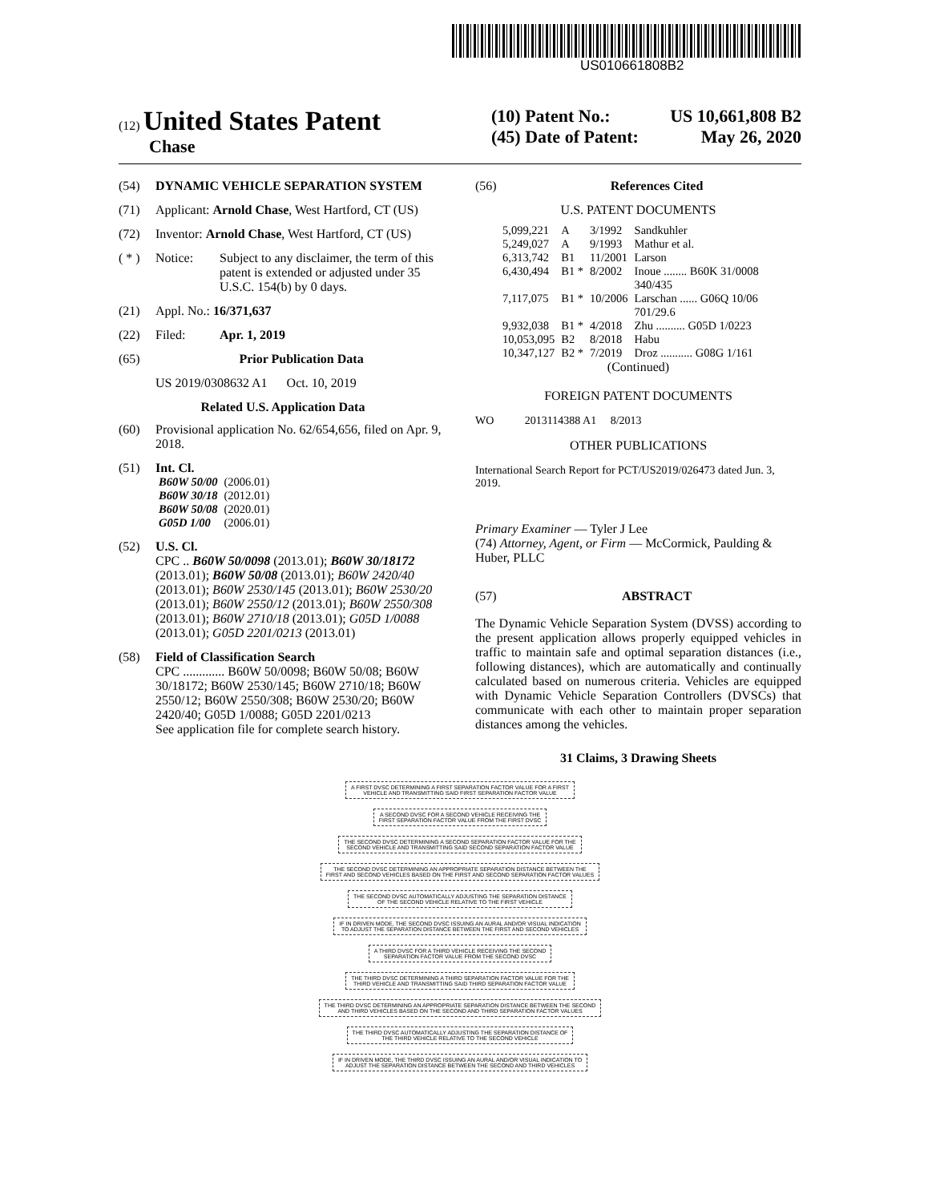US010661808B2
(12) United States Patent
Chase
(10) Patent No.: US 10,661,808 B2
(45) Date of Patent: May 26, 2020
(54) DYNAMIC VEHICLE SEPARATION SYSTEM
(71) Applicant: Arnold Chase, West Hartford, CT (US)
(72) Inventor: Arnold Chase, West Hartford, CT (US)
( * ) Notice: Subject to any disclaimer, the term of this patent is extended or adjusted under 35 U.S.C. 154(b) by 0 days.
(21) Appl. No.: 16/371,637
(22) Filed: Apr. 1, 2019
(65) Prior Publication Data
US 2019/0308632 A1 Oct. 10, 2019
Related U.S. Application Data
(60) Provisional application No. 62/654,656, filed on Apr. 9, 2018.
(51) Int. Cl.
| B60W 50/00 | (2006.01) |
| B60W 30/18 | (2012.01) |
| B60W 50/08 | (2020.01) |
| G05D 1/00 | (2006.01) |
(52) U.S. Cl.
CPC .. B60W 50/0098 (2013.01); B60W 30/18172 (2013.01); B60W 50/08 (2013.01); B60W 2420/40 (2013.01); B60W 2530/145 (2013.01); B60W 2530/20 (2013.01); B60W 2550/12 (2013.01); B60W 2550/308 (2013.01); B60W 2710/18 (2013.01); G05D 1/0088 (2013.01); G05D 2201/0213 (2013.01)
(58) Field of Classification Search
CPC ............. B60W 50/0098; B60W 50/08; B60W 30/18172; B60W 2530/145; B60W 2710/18; B60W 2550/12; B60W 2550/308; B60W 2530/20; B60W 2420/40; G05D 1/0088; G05D 2201/0213
See application file for complete search history.
(56) References Cited
U.S. PATENT DOCUMENTS
| 5,099,221 | A | 3/1992 | Sandkuhler |
| 5,249,027 | A | 9/1993 | Mathur et al. |
| 6,313,742 | B1 | 11/2001 | Larson |
| 6,430,494 | B1 * | 8/2002 | Inoue ........ B60K 31/0008 340/435 |
| 7,117,075 | B1 * | 10/2006 | Larschan ...... G06Q 10/06 701/29.6 |
| 9,932,038 | B1 * | 4/2018 | Zhu .......... G05D 1/0223 |
| 10,053,095 | B2 | 8/2018 | Habu |
| 10,347,127 | B2 * | 7/2019 | Droz ........... G08G 1/161 |
(Continued)
FOREIGN PATENT DOCUMENTS
WO 2013114388 A1 8/2013
OTHER PUBLICATIONS
International Search Report for PCT/US2019/026473 dated Jun. 3, 2019.
Primary Examiner — Tyler J Lee
(74) Attorney, Agent, or Firm — McCormick, Paulding & Huber, PLLC
(57) ABSTRACT
The Dynamic Vehicle Separation System (DVSS) according to the present application allows properly equipped vehicles in traffic to maintain safe and optimal separation distances (i.e., following distances), which are automatically and continually calculated based on numerous criteria. Vehicles are equipped with Dynamic Vehicle Separation Controllers (DVSCs) that communicate with each other to maintain proper separation distances among the vehicles.
31 Claims, 3 Drawing Sheets
A FIRST DVSC DETERMINING A FIRST SEPARATION FACTOR VALUE FOR A FIRST
VEHICLE AND TRANSMITTING SAID FIRST SEPARATION FACTOR VALUE
A SECOND DVSC FOR A SECOND VEHICLE RECEIVING THE
FIRST SEPARATION FACTOR VALUE FROM THE FIRST DVSC
THE SECOND DVSC DETERMINING A SECOND SEPARATION FACTOR VALUE FOR THE
SECOND VEHICLE AND TRANSMITTING SAID SECOND SEPARATION FACTOR VALUE
THE SECOND DVSC DETERMINING AN APPROPRIATE SEPARATION DISTANCE BETWEEN THE
FIRST AND SECOND VEHICLES BASED ON THE FIRST AND SECOND SEPARATION FACTOR VALUES
THE SECOND DVSC AUTOMATICALLY ADJUSTING THE SEPARATION DISTANCE
OF THE SECOND VEHICLE RELATIVE TO THE FIRST VEHICLE
IF IN DRIVEN MODE, THE SECOND DVSC ISSUING AN AURAL AND/OR VISUAL INDICATION
TO ADJUST THE SEPARATION DISTANCE BETWEEN THE FIRST AND SECOND VEHICLES
A THIRD DVSC FOR A THIRD VEHICLE RECEIVING THE SECOND
SEPARATION FACTOR VALUE FROM THE SECOND DVSC
THE THIRD DVSC DETERMINING A THIRD SEPARATION FACTOR VALUE FOR THE
THIRD VEHICLE AND TRANSMITTING SAID THIRD SEPARATION FACTOR VALUE
THE THIRD DVSC DETERMINING AN APPROPRIATE SEPARATION DISTANCE BETWEEN THE SECOND
AND THIRD VEHICLES BASED ON THE SECOND AND THIRD SEPARATION FACTOR VALUES
THE THIRD DVSC AUTOMATICALLY ADJUSTING THE SEPARATION DISTANCE OF
THE THIRD VEHICLE RELATIVE TO THE SECOND VEHICLE
IF IN DRIVEN MODE, THE THIRD DVSC ISSUING AN AURAL AND/OR VISUAL INDICATION TO
ADJUST THE SEPARATION DISTANCE BETWEEN THE SECOND AND THIRD VEHICLES